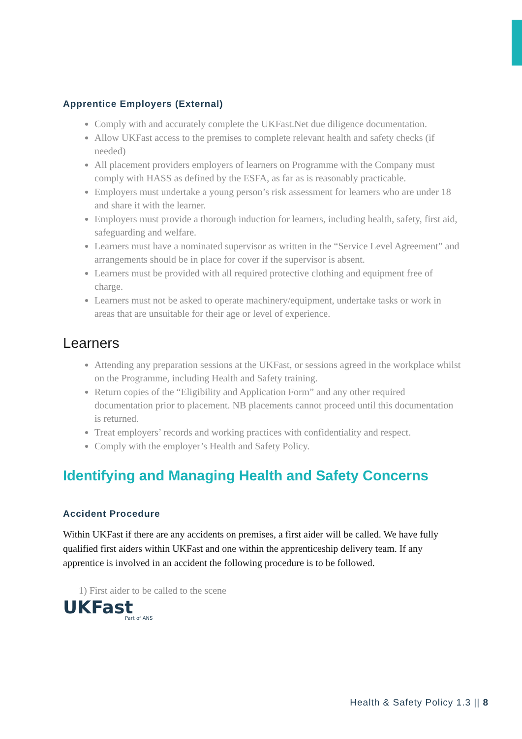Apprentice Employers (External)
Comply with and accurately complete the UKFast.Net due diligence documentation.
Allow UKFast access to the premises to complete relevant health and safety checks (if needed)
All placement providers employers of learners on Programme with the Company must comply with HASS as defined by the ESFA, as far as is reasonably practicable.
Employers must undertake a young person’s risk assessment for learners who are under 18 and share it with the learner.
Employers must provide a thorough induction for learners, including health, safety, first aid, safeguarding and welfare.
Learners must have a nominated supervisor as written in the “Service Level Agreement” and arrangements should be in place for cover if the supervisor is absent.
Learners must be provided with all required protective clothing and equipment free of charge.
Learners must not be asked to operate machinery/equipment, undertake tasks or work in areas that are unsuitable for their age or level of experience.
Learners
Attending any preparation sessions at the UKFast, or sessions agreed in the workplace whilst on the Programme, including Health and Safety training.
Return copies of the “Eligibility and Application Form” and any other required documentation prior to placement. NB placements cannot proceed until this documentation is returned.
Treat employers’ records and working practices with confidentiality and respect.
Comply with the employer’s Health and Safety Policy.
Identifying and Managing Health and Safety Concerns
Accident Procedure
Within UKFast if there are any accidents on premises, a first aider will be called. We have fully qualified first aiders within UKFast and one within the apprenticeship delivery team. If any apprentice is involved in an accident the following procedure is to be followed.
1) First aider to be called to the scene
UKFast
Part of ANS
Health & Safety Policy 1.3 || 8